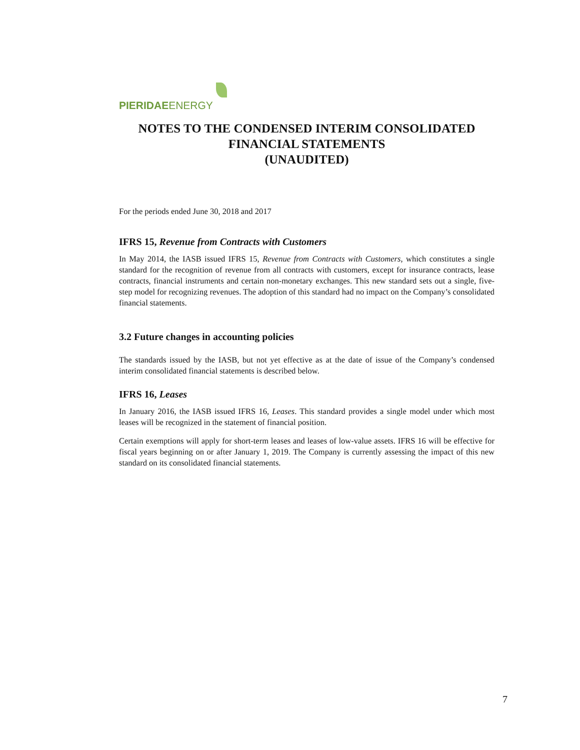PIERIDAEENERGY
NOTES TO THE CONDENSED INTERIM CONSOLIDATED
FINANCIAL STATEMENTS
(UNAUDITED)
For the periods ended June 30, 2018 and 2017
IFRS 15, Revenue from Contracts with Customers
In May 2014, the IASB issued IFRS 15, Revenue from Contracts with Customers, which constitutes a single standard for the recognition of revenue from all contracts with customers, except for insurance contracts, lease contracts, financial instruments and certain non-monetary exchanges. This new standard sets out a single, five-step model for recognizing revenues. The adoption of this standard had no impact on the Company’s consolidated financial statements.
3.2 Future changes in accounting policies
The standards issued by the IASB, but not yet effective as at the date of issue of the Company’s condensed interim consolidated financial statements is described below.
IFRS 16, Leases
In January 2016, the IASB issued IFRS 16, Leases. This standard provides a single model under which most leases will be recognized in the statement of financial position.
Certain exemptions will apply for short-term leases and leases of low-value assets. IFRS 16 will be effective for fiscal years beginning on or after January 1, 2019. The Company is currently assessing the impact of this new standard on its consolidated financial statements.
7